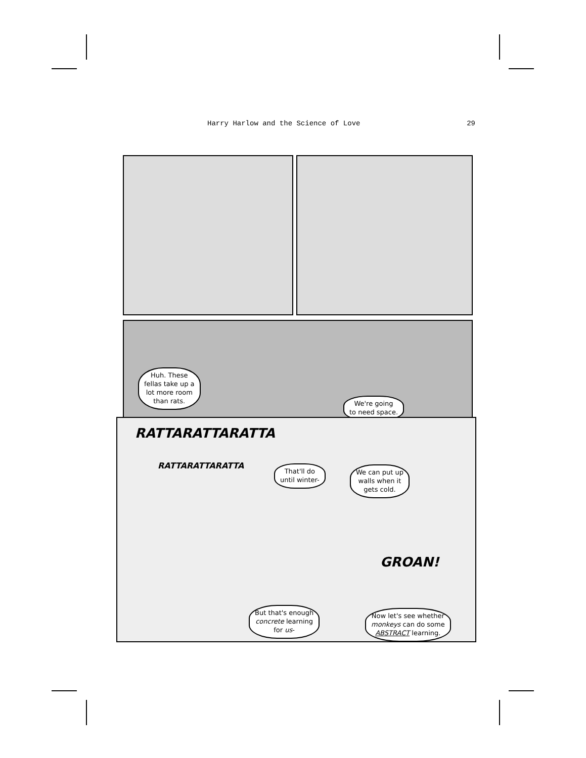Harry Harlow and the Science of Love 29
Huh. These
fellas take up a
lot more room
than rats.
We're going
to need space.
RATTARATTARATTA
RATTARATTARATTA
That'll do
until winter-
We can put up
walls when it
gets cold.
GROAN!
But that's enough
concrete learning
for us-
Now let's see whether
monkeys can do some
ABSTRACT learning.